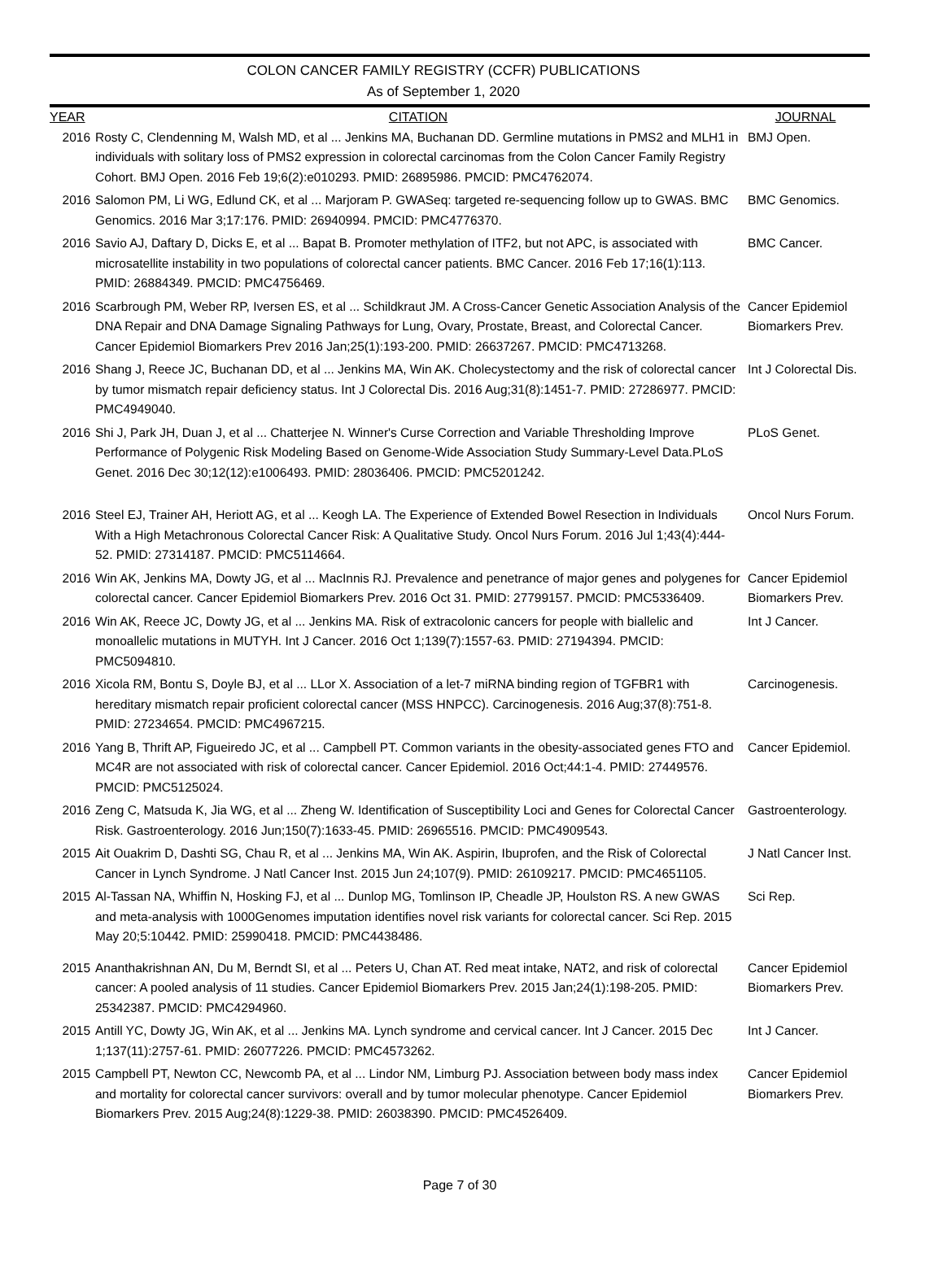COLON CANCER FAMILY REGISTRY (CCFR) PUBLICATIONS
As of September 1, 2020
| YEAR | CITATION | JOURNAL |
| --- | --- | --- |
| 2016 | Rosty C, Clendenning M, Walsh MD, et al ... Jenkins MA, Buchanan DD. Germline mutations in PMS2 and MLH1 in individuals with solitary loss of PMS2 expression in colorectal carcinomas from the Colon Cancer Family Registry Cohort. BMJ Open. 2016 Feb 19;6(2):e010293. PMID: 26895986. PMCID: PMC4762074. | BMJ Open. |
| 2016 | Salomon PM, Li WG, Edlund CK, et al ... Marjoram P. GWASeq: targeted re-sequencing follow up to GWAS. BMC Genomics. 2016 Mar 3;17:176. PMID: 26940994. PMCID: PMC4776370. | BMC Genomics. |
| 2016 | Savio AJ, Daftary D, Dicks E, et al ... Bapat B. Promoter methylation of ITF2, but not APC, is associated with microsatellite instability in two populations of colorectal cancer patients. BMC Cancer. 2016 Feb 17;16(1):113. PMID: 26884349. PMCID: PMC4756469. | BMC Cancer. |
| 2016 | Scarbrough PM, Weber RP, Iversen ES, et al ... Schildkraut JM. A Cross-Cancer Genetic Association Analysis of the DNA Repair and DNA Damage Signaling Pathways for Lung, Ovary, Prostate, Breast, and Colorectal Cancer. Cancer Epidemiol Biomarkers Prev 2016 Jan;25(1):193-200. PMID: 26637267. PMCID: PMC4713268. | Cancer Epidemiol Biomarkers Prev. |
| 2016 | Shang J, Reece JC, Buchanan DD, et al ... Jenkins MA, Win AK. Cholecystectomy and the risk of colorectal cancer by tumor mismatch repair deficiency status. Int J Colorectal Dis. 2016 Aug;31(8):1451-7. PMID: 27286977. PMCID: PMC4949040. | Int J Colorectal Dis. |
| 2016 | Shi J, Park JH, Duan J, et al ... Chatterjee N. Winner's Curse Correction and Variable Thresholding Improve Performance of Polygenic Risk Modeling Based on Genome-Wide Association Study Summary-Level Data.PLoS Genet. 2016 Dec 30;12(12):e1006493. PMID: 28036406. PMCID: PMC5201242. | PLoS Genet. |
| 2016 | Steel EJ, Trainer AH, Heriott AG, et al ... Keogh LA. The Experience of Extended Bowel Resection in Individuals With a High Metachronous Colorectal Cancer Risk: A Qualitative Study. Oncol Nurs Forum. 2016 Jul 1;43(4):444-52. PMID: 27314187. PMCID: PMC5114664. | Oncol Nurs Forum. |
| 2016 | Win AK, Jenkins MA, Dowty JG, et al ... MacInnis RJ. Prevalence and penetrance of major genes and polygenes for colorectal cancer. Cancer Epidemiol Biomarkers Prev. 2016 Oct 31. PMID: 27799157. PMCID: PMC5336409. | Cancer Epidemiol Biomarkers Prev. |
| 2016 | Win AK, Reece JC, Dowty JG, et al ... Jenkins MA. Risk of extracolonic cancers for people with biallelic and monoallelic mutations in MUTYH. Int J Cancer. 2016 Oct 1;139(7):1557-63. PMID: 27194394. PMCID: PMC5094810. | Int J Cancer. |
| 2016 | Xicola RM, Bontu S, Doyle BJ, et al ... LLor X. Association of a let-7 miRNA binding region of TGFBR1 with hereditary mismatch repair proficient colorectal cancer (MSS HNPCC). Carcinogenesis. 2016 Aug;37(8):751-8. PMID: 27234654. PMCID: PMC4967215. | Carcinogenesis. |
| 2016 | Yang B, Thrift AP, Figueiredo JC, et al ... Campbell PT. Common variants in the obesity-associated genes FTO and MC4R are not associated with risk of colorectal cancer. Cancer Epidemiol. 2016 Oct;44:1-4. PMID: 27449576. PMCID: PMC5125024. | Cancer Epidemiol. |
| 2016 | Zeng C, Matsuda K, Jia WG, et al ... Zheng W. Identification of Susceptibility Loci and Genes for Colorectal Cancer Risk. Gastroenterology. 2016 Jun;150(7):1633-45. PMID: 26965516. PMCID: PMC4909543. | Gastroenterology. |
| 2015 | Ait Ouakrim D, Dashti SG, Chau R, et al ... Jenkins MA, Win AK. Aspirin, Ibuprofen, and the Risk of Colorectal Cancer in Lynch Syndrome. J Natl Cancer Inst. 2015 Jun 24;107(9). PMID: 26109217. PMCID: PMC4651105. | J Natl Cancer Inst. |
| 2015 | Al-Tassan NA, Whiffin N, Hosking FJ, et al ... Dunlop MG, Tomlinson IP, Cheadle JP, Houlston RS. A new GWAS and meta-analysis with 1000Genomes imputation identifies novel risk variants for colorectal cancer. Sci Rep. 2015 May 20;5:10442. PMID: 25990418. PMCID: PMC4438486. | Sci Rep. |
| 2015 | Ananthakrishnan AN, Du M, Berndt SI, et al ... Peters U, Chan AT. Red meat intake, NAT2, and risk of colorectal cancer: A pooled analysis of 11 studies. Cancer Epidemiol Biomarkers Prev. 2015 Jan;24(1):198-205. PMID: 25342387. PMCID: PMC4294960. | Cancer Epidemiol Biomarkers Prev. |
| 2015 | Antill YC, Dowty JG, Win AK, et al ... Jenkins MA. Lynch syndrome and cervical cancer. Int J Cancer. 2015 Dec 1;137(11):2757-61. PMID: 26077226. PMCID: PMC4573262. | Int J Cancer. |
| 2015 | Campbell PT, Newton CC, Newcomb PA, et al ... Lindor NM, Limburg PJ. Association between body mass index and mortality for colorectal cancer survivors: overall and by tumor molecular phenotype. Cancer Epidemiol Biomarkers Prev. 2015 Aug;24(8):1229-38. PMID: 26038390. PMCID: PMC4526409. | Cancer Epidemiol Biomarkers Prev. |
Page 7 of 30